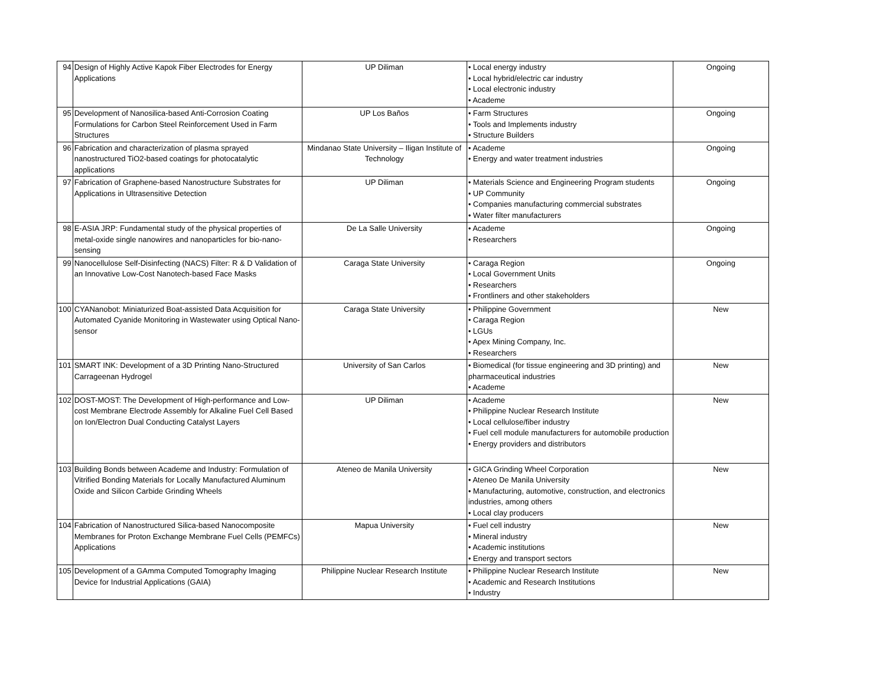| 94 | Design of Highly Active Kapok Fiber Electrodes for Energy Applications | UP Diliman | • Local energy industry • Local hybrid/electric car industry • Local electronic industry • Academe | Ongoing |
| 95 | Development of Nanosilica-based Anti-Corrosion Coating Formulations for Carbon Steel Reinforcement Used in Farm Structures | UP Los Baños | • Farm Structures • Tools and Implements industry • Structure Builders | Ongoing |
| 96 | Fabrication and characterization of plasma sprayed nanostructured TiO2-based coatings for photocatalytic applications | Mindanao State University – Iligan Institute of Technology | • Academe • Energy and water treatment industries | Ongoing |
| 97 | Fabrication of Graphene-based Nanostructure Substrates for Applications in Ultrasensitive Detection | UP Diliman | • Materials Science and Engineering Program students • UP Community • Companies manufacturing commercial substrates • Water filter manufacturers | Ongoing |
| 98 | E-ASIA JRP: Fundamental study of the physical properties of metal-oxide single nanowires and nanoparticles for bio-nano-sensing | De La Salle University | • Academe • Researchers | Ongoing |
| 99 | Nanocellulose Self-Disinfecting (NACS) Filter: R & D Validation of an Innovative Low-Cost Nanotech-based Face Masks | Caraga State University | • Caraga Region • Local Government Units • Researchers • Frontliners and other stakeholders | Ongoing |
| 100 | CYANanobot: Miniaturized Boat-assisted Data Acquisition for Automated Cyanide Monitoring in Wastewater using Optical Nano-sensor | Caraga State University | • Philippine Government • Caraga Region • LGUs • Apex Mining Company, Inc. • Researchers | New |
| 101 | SMART INK: Development of a 3D Printing Nano-Structured Carrageenan Hydrogel | University of San Carlos | • Biomedical (for tissue engineering and 3D printing) and pharmaceutical industries • Academe | New |
| 102 | DOST-MOST: The Development of High-performance and Low-cost Membrane Electrode Assembly for Alkaline Fuel Cell Based on Ion/Electron Dual Conducting Catalyst Layers | UP Diliman | • Academe • Philippine Nuclear Research Institute • Local cellulose/fiber industry • Fuel cell module manufacturers for automobile production • Energy providers and distributors | New |
| 103 | Building Bonds between Academe and Industry: Formulation of Vitrified Bonding Materials for Locally Manufactured Aluminum Oxide and Silicon Carbide Grinding Wheels | Ateneo de Manila University | • GICA Grinding Wheel Corporation • Ateneo De Manila University • Manufacturing, automotive, construction, and electronics industries, among others • Local clay producers | New |
| 104 | Fabrication of Nanostructured Silica-based Nanocomposite Membranes for Proton Exchange Membrane Fuel Cells (PEMFCs) Applications | Mapua University | • Fuel cell industry • Mineral industry • Academic institutions • Energy and transport sectors | New |
| 105 | Development of a GAmma Computed Tomography Imaging Device for Industrial Applications (GAIA) | Philippine Nuclear Research Institute | • Philippine Nuclear Research Institute • Academic and Research Institutions • Industry | New |